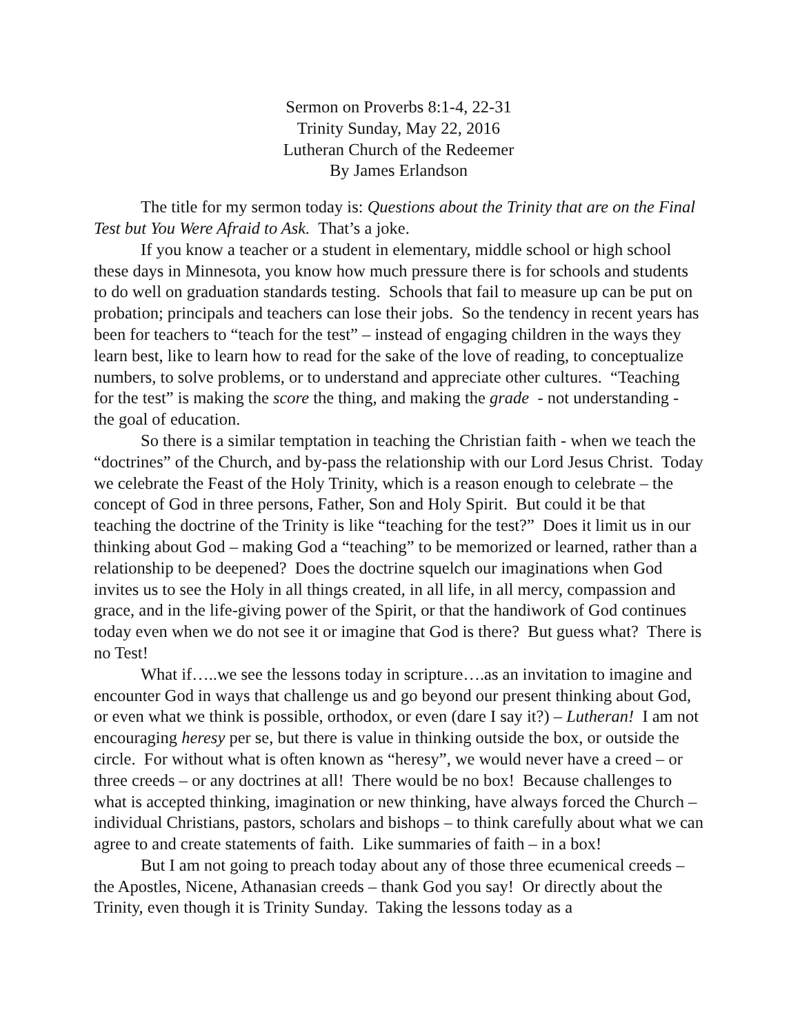Sermon on Proverbs 8:1-4, 22-31
Trinity Sunday, May 22, 2016
Lutheran Church of the Redeemer
By James Erlandson
The title for my sermon today is: Questions about the Trinity that are on the Final Test but You Were Afraid to Ask. That’s a joke.
If you know a teacher or a student in elementary, middle school or high school these days in Minnesota, you know how much pressure there is for schools and students to do well on graduation standards testing. Schools that fail to measure up can be put on probation; principals and teachers can lose their jobs. So the tendency in recent years has been for teachers to “teach for the test” – instead of engaging children in the ways they learn best, like to learn how to read for the sake of the love of reading, to conceptualize numbers, to solve problems, or to understand and appreciate other cultures. “Teaching for the test” is making the score the thing, and making the grade - not understanding - the goal of education.
So there is a similar temptation in teaching the Christian faith - when we teach the “doctrines” of the Church, and by-pass the relationship with our Lord Jesus Christ. Today we celebrate the Feast of the Holy Trinity, which is a reason enough to celebrate – the concept of God in three persons, Father, Son and Holy Spirit. But could it be that teaching the doctrine of the Trinity is like “teaching for the test?” Does it limit us in our thinking about God – making God a “teaching” to be memorized or learned, rather than a relationship to be deepened? Does the doctrine squelch our imaginations when God invites us to see the Holy in all things created, in all life, in all mercy, compassion and grace, and in the life-giving power of the Spirit, or that the handiwork of God continues today even when we do not see it or imagine that God is there? But guess what? There is no Test!
What if…..we see the lessons today in scripture….as an invitation to imagine and encounter God in ways that challenge us and go beyond our present thinking about God, or even what we think is possible, orthodox, or even (dare I say it?) – Lutheran! I am not encouraging heresy per se, but there is value in thinking outside the box, or outside the circle. For without what is often known as “heresy”, we would never have a creed – or three creeds – or any doctrines at all! There would be no box! Because challenges to what is accepted thinking, imagination or new thinking, have always forced the Church – individual Christians, pastors, scholars and bishops – to think carefully about what we can agree to and create statements of faith. Like summaries of faith – in a box!
But I am not going to preach today about any of those three ecumenical creeds – the Apostles, Nicene, Athanasian creeds – thank God you say! Or directly about the Trinity, even though it is Trinity Sunday. Taking the lessons today as a